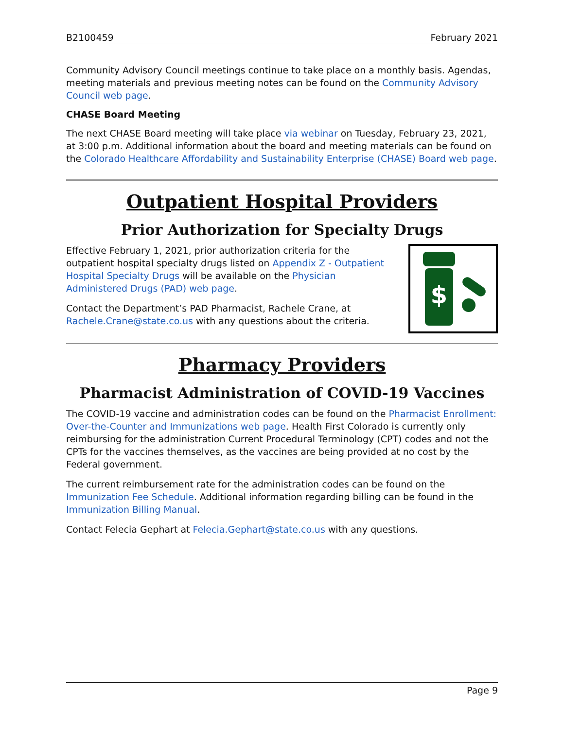B2100459 February 2021
Community Advisory Council meetings continue to take place on a monthly basis. Agendas, meeting materials and previous meeting notes can be found on the Community Advisory Council web page.
CHASE Board Meeting
The next CHASE Board meeting will take place via webinar on Tuesday, February 23, 2021, at 3:00 p.m. Additional information about the board and meeting materials can be found on the Colorado Healthcare Affordability and Sustainability Enterprise (CHASE) Board web page.
Outpatient Hospital Providers
Prior Authorization for Specialty Drugs
Effective February 1, 2021, prior authorization criteria for the outpatient hospital specialty drugs listed on Appendix Z - Outpatient Hospital Specialty Drugs will be available on the Physician Administered Drugs (PAD) web page.
Contact the Department’s PAD Pharmacist, Rachele Crane, at Rachele.Crane@state.co.us with any questions about the criteria.
$
Pharmacy Providers
Pharmacist Administration of COVID-19 Vaccines
The COVID-19 vaccine and administration codes can be found on the Pharmacist Enrollment: Over-the-Counter and Immunizations web page. Health First Colorado is currently only reimbursing for the administration Current Procedural Terminology (CPT) codes and not the CPTs for the vaccines themselves, as the vaccines are being provided at no cost by the Federal government.
The current reimbursement rate for the administration codes can be found on the Immunization Fee Schedule. Additional information regarding billing can be found in the Immunization Billing Manual.
Contact Felecia Gephart at Felecia.Gephart@state.co.us with any questions.
Page 9